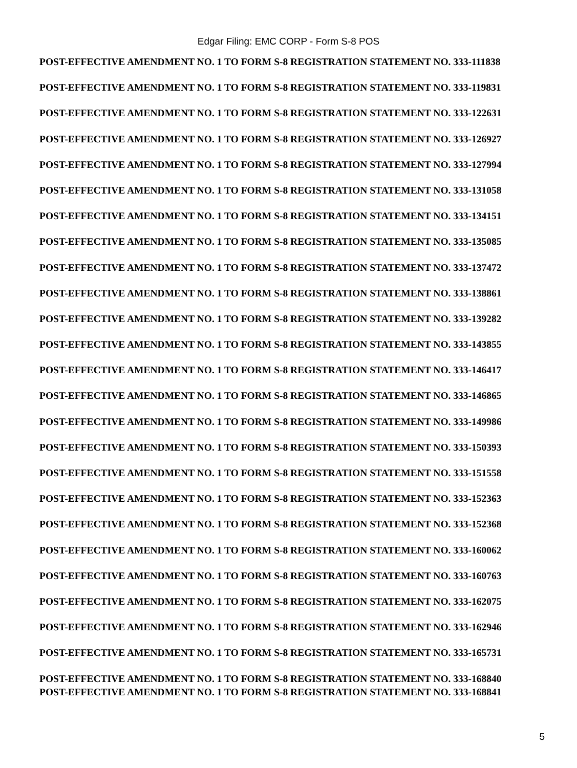Edgar Filing: EMC CORP - Form S-8 POS
POST-EFFECTIVE AMENDMENT NO. 1 TO FORM S-8 REGISTRATION STATEMENT NO. 333-111838
POST-EFFECTIVE AMENDMENT NO. 1 TO FORM S-8 REGISTRATION STATEMENT NO. 333-119831
POST-EFFECTIVE AMENDMENT NO. 1 TO FORM S-8 REGISTRATION STATEMENT NO. 333-122631
POST-EFFECTIVE AMENDMENT NO. 1 TO FORM S-8 REGISTRATION STATEMENT NO. 333-126927
POST-EFFECTIVE AMENDMENT NO. 1 TO FORM S-8 REGISTRATION STATEMENT NO. 333-127994
POST-EFFECTIVE AMENDMENT NO. 1 TO FORM S-8 REGISTRATION STATEMENT NO. 333-131058
POST-EFFECTIVE AMENDMENT NO. 1 TO FORM S-8 REGISTRATION STATEMENT NO. 333-134151
POST-EFFECTIVE AMENDMENT NO. 1 TO FORM S-8 REGISTRATION STATEMENT NO. 333-135085
POST-EFFECTIVE AMENDMENT NO. 1 TO FORM S-8 REGISTRATION STATEMENT NO. 333-137472
POST-EFFECTIVE AMENDMENT NO. 1 TO FORM S-8 REGISTRATION STATEMENT NO. 333-138861
POST-EFFECTIVE AMENDMENT NO. 1 TO FORM S-8 REGISTRATION STATEMENT NO. 333-139282
POST-EFFECTIVE AMENDMENT NO. 1 TO FORM S-8 REGISTRATION STATEMENT NO. 333-143855
POST-EFFECTIVE AMENDMENT NO. 1 TO FORM S-8 REGISTRATION STATEMENT NO. 333-146417
POST-EFFECTIVE AMENDMENT NO. 1 TO FORM S-8 REGISTRATION STATEMENT NO. 333-146865
POST-EFFECTIVE AMENDMENT NO. 1 TO FORM S-8 REGISTRATION STATEMENT NO. 333-149986
POST-EFFECTIVE AMENDMENT NO. 1 TO FORM S-8 REGISTRATION STATEMENT NO. 333-150393
POST-EFFECTIVE AMENDMENT NO. 1 TO FORM S-8 REGISTRATION STATEMENT NO. 333-151558
POST-EFFECTIVE AMENDMENT NO. 1 TO FORM S-8 REGISTRATION STATEMENT NO. 333-152363
POST-EFFECTIVE AMENDMENT NO. 1 TO FORM S-8 REGISTRATION STATEMENT NO. 333-152368
POST-EFFECTIVE AMENDMENT NO. 1 TO FORM S-8 REGISTRATION STATEMENT NO. 333-160062
POST-EFFECTIVE AMENDMENT NO. 1 TO FORM S-8 REGISTRATION STATEMENT NO. 333-160763
POST-EFFECTIVE AMENDMENT NO. 1 TO FORM S-8 REGISTRATION STATEMENT NO. 333-162075
POST-EFFECTIVE AMENDMENT NO. 1 TO FORM S-8 REGISTRATION STATEMENT NO. 333-162946
POST-EFFECTIVE AMENDMENT NO. 1 TO FORM S-8 REGISTRATION STATEMENT NO. 333-165731
POST-EFFECTIVE AMENDMENT NO. 1 TO FORM S-8 REGISTRATION STATEMENT NO. 333-168840
POST-EFFECTIVE AMENDMENT NO. 1 TO FORM S-8 REGISTRATION STATEMENT NO. 333-168841
5